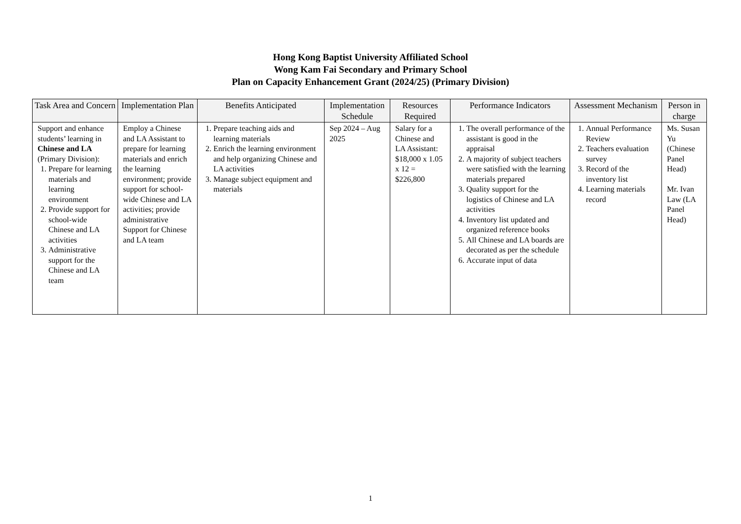Hong Kong Baptist University Affiliated School
Wong Kam Fai Secondary and Primary School
Plan on Capacity Enhancement Grant (2024/25) (Primary Division)
| Task Area and Concern | Implementation Plan | Benefits Anticipated | Implementation Schedule | Resources Required | Performance Indicators | Assessment Mechanism | Person in charge |
| --- | --- | --- | --- | --- | --- | --- | --- |
| Support and enhance students’ learning in Chinese and LA (Primary Division): 1. Prepare for learning materials and learning environment 2. Provide support for school-wide Chinese and LA activities 3. Administrative support for the Chinese and LA team | Employ a Chinese and LA Assistant to prepare for learning materials and enrich the learning environment; provide support for school-wide Chinese and LA activities; provide administrative Support for Chinese and LA team | 1. Prepare teaching aids and learning materials 2. Enrich the learning environment and help organizing Chinese and LA activities 3. Manage subject equipment and materials | Sep 2024 – Aug 2025 | Salary for a Chinese and LA Assistant: $18,000 x 1.05 x 12 = $226,800 | 1. The overall performance of the assistant is good in the appraisal 2. A majority of subject teachers were satisfied with the learning materials prepared 3. Quality support for the logistics of Chinese and LA activities 4. Inventory list updated and organized reference books 5. All Chinese and LA boards are decorated as per the schedule 6. Accurate input of data | 1. Annual Performance Review 2. Teachers evaluation survey 3. Record of the inventory list 4. Learning materials record | Ms. Susan Yu (Chinese Panel Head) Mr. Ivan Law (LA Panel Head) |
1